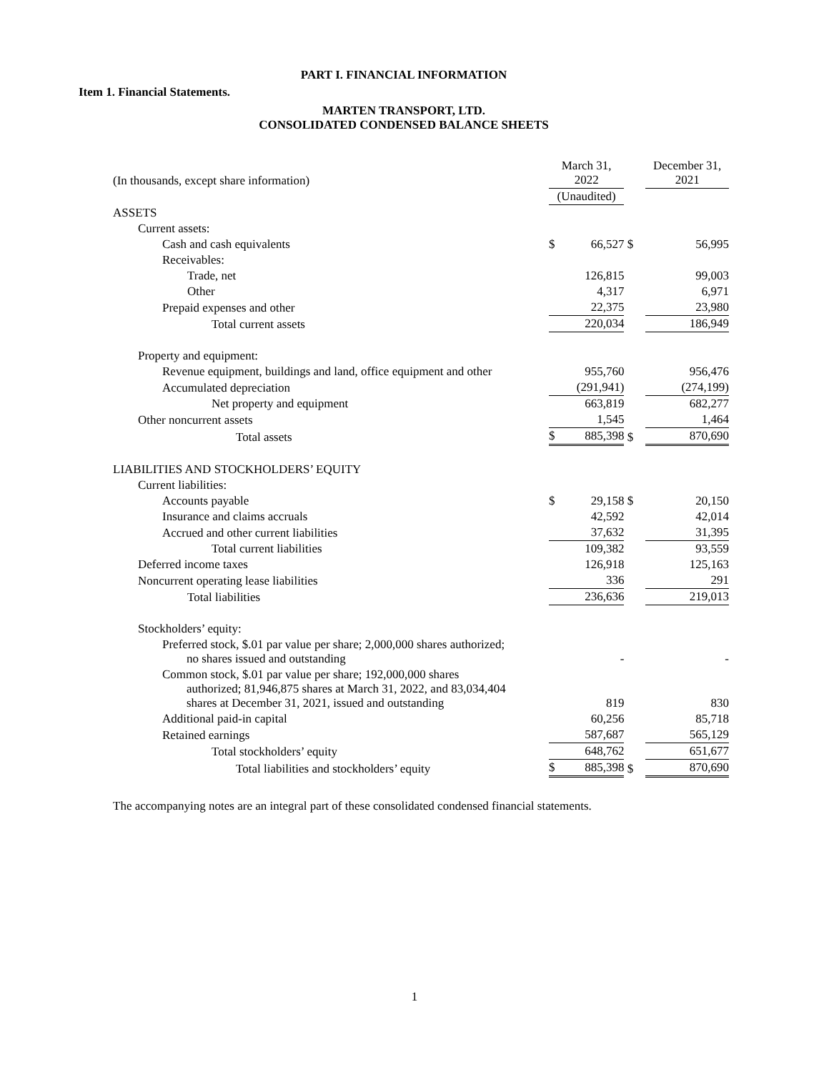PART I. FINANCIAL INFORMATION
Item 1. Financial Statements.
MARTEN TRANSPORT, LTD.
CONSOLIDATED CONDENSED BALANCE SHEETS
| (In thousands, except share information) | March 31, 2022 | | | December 31, 2021 | |
| | (Unaudited) | | | | |
| ASSETS | | | | | |
| Current assets: | | | | | |
| Cash and cash equivalents | $ | 66,527 | $ | | 56,995 |
| Receivables: | | | | | |
| Trade, net | | 126,815 | | | 99,003 |
| Other | | 4,317 | | | 6,971 |
| Prepaid expenses and other | | 22,375 | | | 23,980 |
| Total current assets | | 220,034 | | | 186,949 |
| Property and equipment: | | | | | |
| Revenue equipment, buildings and land, office equipment and other | | 955,760 | | | 956,476 |
| Accumulated depreciation | | (291,941) | | | (274,199) |
| Net property and equipment | | 663,819 | | | 682,277 |
| Other noncurrent assets | | 1,545 | | | 1,464 |
| Total assets | $ | 885,398 | $ | | 870,690 |
| LIABILITIES AND STOCKHOLDERS’ EQUITY | | | | | |
| Current liabilities: | | | | | |
| Accounts payable | $ | 29,158 | $ | | 20,150 |
| Insurance and claims accruals | | 42,592 | | | 42,014 |
| Accrued and other current liabilities | | 37,632 | | | 31,395 |
| Total current liabilities | | 109,382 | | | 93,559 |
| Deferred income taxes | | 126,918 | | | 125,163 |
| Noncurrent operating lease liabilities | | 336 | | | 291 |
| Total liabilities | | 236,636 | | | 219,013 |
| Stockholders’ equity: | | | | | |
| Preferred stock, $.01 par value per share; 2,000,000 shares authorized; no shares issued and outstanding | | - | | | - |
| Common stock, $.01 par value per share; 192,000,000 shares authorized; 81,946,875 shares at March 31, 2022, and 83,034,404 shares at December 31, 2021, issued and outstanding | | 819 | | | 830 |
| Additional paid-in capital | | 60,256 | | | 85,718 |
| Retained earnings | | 587,687 | | | 565,129 |
| Total stockholders’ equity | | 648,762 | | | 651,677 |
| Total liabilities and stockholders’ equity | $ | 885,398 | $ | | 870,690 |
The accompanying notes are an integral part of these consolidated condensed financial statements.
1